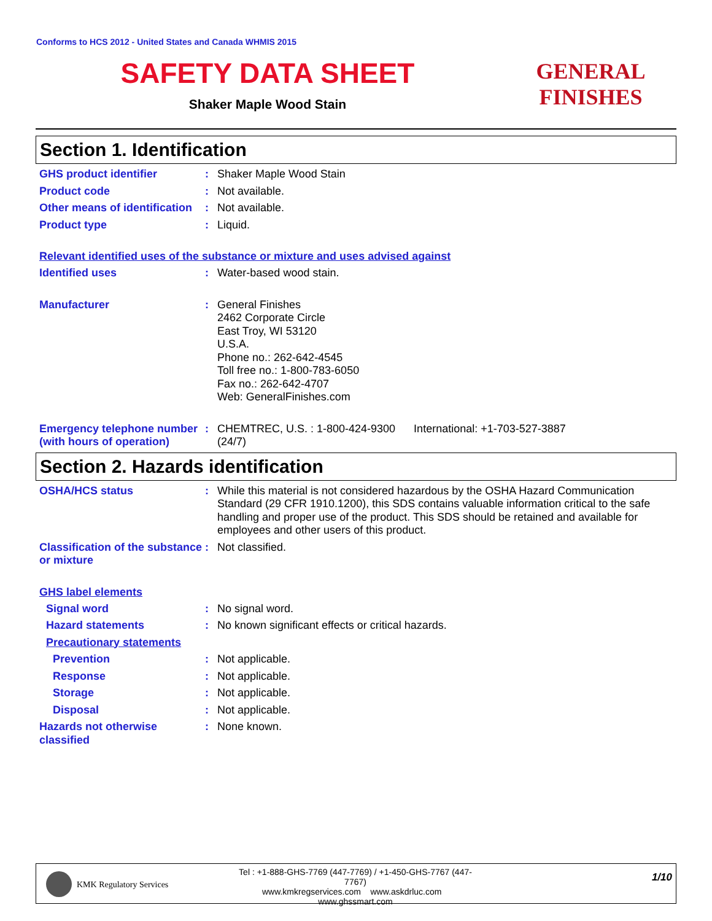Conforms to HCS 2012 - United States and Canada WHMIS 2015
SAFETY DATA SHEET
Shaker Maple Wood Stain
GENERAL FINISHES
Section 1. Identification
GHS product identifier : Shaker Maple Wood Stain
Product code : Not available.
Other means of identification
: Not available.
Product type : Liquid.
Relevant identified uses of the substance or mixture and uses advised against
Identified uses : Water-based wood stain.
Manufacturer : General Finishes
2462 Corporate Circle
East Troy, WI 53120
U.S.A.
Phone no.: 262-642-4545
Toll free no.: 1-800-783-6050
Fax no.: 262-642-4707
Web: GeneralFinishes.com
Emergency telephone number (with hours of operation)
: CHEMTREC, U.S. : 1-800-424-9300 International: +1-703-527-3887
(24/7)
Section 2. Hazards identification
OSHA/HCS status : While this material is not considered hazardous by the OSHA Hazard Communication Standard (29 CFR 1910.1200), this SDS contains valuable information critical to the safe handling and proper use of the product. This SDS should be retained and available for employees and other users of this product.
Classification of the substance or mixture
: Not classified.
GHS label elements
Signal word : No signal word.
Hazard statements : No known significant effects or critical hazards.
Precautionary statements
Prevention : Not applicable.
Response : Not applicable.
Storage : Not applicable.
Disposal : Not applicable.
Hazards not otherwise classified
: None known.
KMK Regulatory Services
Tel : +1-888-GHS-7769 (447-7769) / +1-450-GHS-7767 (447-7767)
www.kmkregservices.com www.askdrluc.com www.ghssmart.com
1/10